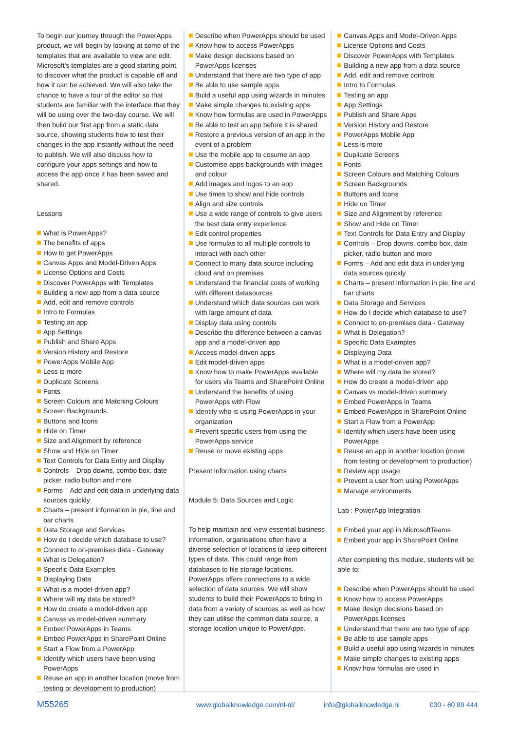To begin our journey through the PowerApps product, we will begin by looking at some of the templates that are available to view and edit. Microsoft's templates are a good starting point to discover what the product is capable off and how it can be achieved. We will also take the chance to have a tour of the editor so that students are familiar with the interface that they will be using over the two-day course. We will then build our first app from a static data source, showing students how to test their changes in the app instantly without the need to publish. We will also discuss how to configure your apps settings and how to access the app once it has been saved and shared.
Lessons
What is PowerApps?
The benefits of apps
How to get PowerApps
Canvas Apps and Model-Driven Apps
License Options and Costs
Discover PowerApps with Templates
Building a new app from a data source
Add, edit and remove controls
Intro to Formulas
Testing an app
App Settings
Publish and Share Apps
Version History and Restore
PowerApps Mobile App
Less is more
Duplicate Screens
Fonts
Screen Colours and Matching Colours
Screen Backgrounds
Buttons and Icons
Hide on Timer
Size and Alignment by reference
Show and Hide on Timer
Text Controls for Data Entry and Display
Controls – Drop downs, combo box, date picker, radio button and more
Forms – Add and edit data in underlying data sources quickly
Charts – present information in pie, line and bar charts
Data Storage and Services
How do I decide which database to use?
Connect to on-premises data - Gateway
What is Delegation?
Specific Data Examples
Displaying Data
What is a model-driven app?
Where will my data be stored?
How do create a model-driven app
Canvas vs model-driven summary
Embed PowerApps in Teams
Embed PowerApps in SharePoint Online
Start a Flow from a PowerApp
Identify which users have been using PowerApps
Reuse an app in another location (move from testing or development to production)
Describe when PowerApps should be used
Know how to access PowerApps
Make design decisions based on PowerApps licenses
Understand that there are two type of app
Be able to use sample apps
Build a useful app using wizards in minutes
Make simple changes to existing apps
Know how formulas are used in PowerApps
Be able to test an app before it is shared
Restore a previous version of an app in the event of a problem
Use the mobile app to cosume an app
Customise apps backgrounds with images and colour
Add images and logos to an app
Use times to show and hide controls
Align and size controls
Use a wide range of controls to give users the best data entry experience
Edit control properties
Use formulas to all multiple controls to interact with each other
Connect to many data source including cloud and on premises
Understand the financial costs of working with different datasources
Understand which data sources can work with large amount of data
Display data using controls
Describe the difference between a canvas app and a model-driven app
Access model-driven apps
Edit model-driven apps
Know how to make PowerApps available for users via Teams and SharePoint Online
Understand the benefits of using PowerApps with Flow
Identify who is using PowerApps in your organization
Prevent specific users from using the PowerApps service
Reuse or move existing apps
Present information using charts
Module 5: Data Sources and Logic
To help maintain and view essential business information, organisations often have a diverse selection of locations to keep different types of data. This could range from databases to file storage locations. PowerApps offers connections to a wide selection of data sources. We will show students to build their PowerApps to bring in data from a variety of sources as well as how they can utilise the common data source, a storage location unique to PowerApps.
Canvas Apps and Model-Driven Apps
License Options and Costs
Discover PowerApps with Templates
Building a new app from a data source
Add, edit and remove controls
Intro to Formulas
Testing an app
App Settings
Publish and Share Apps
Version History and Restore
PowerApps Mobile App
Less is more
Duplicate Screens
Fonts
Screen Colours and Matching Colours
Screen Backgrounds
Buttons and Icons
Hide on Timer
Size and Alignment by reference
Show and Hide on Timer
Text Controls for Data Entry and Display
Controls – Drop downs, combo box, date picker, radio button and more
Forms – Add and edit data in underlying data sources quickly
Charts – present information in pie, line and bar charts
Data Storage and Services
How do I decide which database to use?
Connect to on-premises data - Gateway
What is Delegation?
Specific Data Examples
Displaying Data
What is a model-driven app?
Where will my data be stored?
How do create a model-driven app
Canvas vs model-driven summary
Embed PowerApps in Teams
Embed PowerApps in SharePoint Online
Start a Flow from a PowerApp
Identify which users have been using PowerApps
Reuse an app in another location (move from testing or development to production)
Review app usage
Prevent a user from using PowerApps
Manage environments
Lab : PowerApp Integration
Embed your app in MicrosoftTeams
Embed your app in SharePoint Online
After completing this module, students will be able to:
Describe when PowerApps should be used
Know how to access PowerApps
Make design decisions based on PowerApps licenses
Understand that there are two type of app
Be able to use sample apps
Build a useful app using wizards in minutes
Make simple changes to existing apps
Know how formulas are used in
M55265 www.globalknowledge.com/nl-nl/ info@globalknowledge.nl 030 - 60 89 444